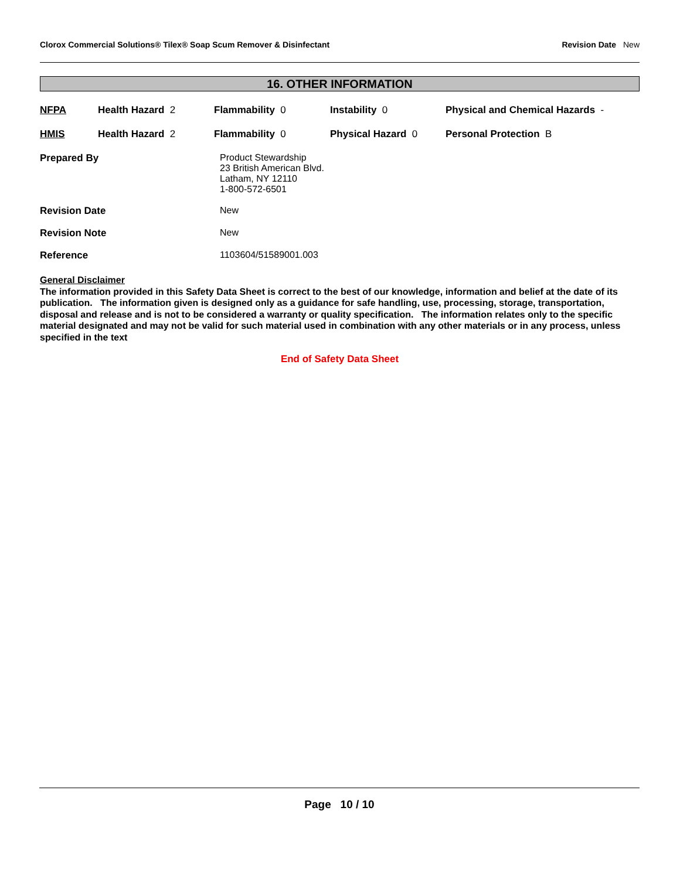Clorox Commercial Solutions® Tilex® Soap Scum Remover & Disinfectant
Revision Date New
16. OTHER INFORMATION
| NFPA | Health Hazard 2 | Flammability 0 | Instability 0 | Physical and Chemical Hazards - |
| HMIS | Health Hazard 2 | Flammability 0 | Physical Hazard 0 | Personal Protection B |
| Prepared By | Product Stewardship 23 British American Blvd. Latham, NY 12110 1-800-572-6501 |
| Revision Date | New |
| Revision Note | New |
| Reference | 1103604/51589001.003 |
General Disclaimer
The information provided in this Safety Data Sheet is correct to the best of our knowledge, information and belief at the date of its publication. The information given is designed only as a guidance for safe handling, use, processing, storage, transportation, disposal and release and is not to be considered a warranty or quality specification. The information relates only to the specific material designated and may not be valid for such material used in combination with any other materials or in any process, unless specified in the text
End of Safety Data Sheet
Page 10 / 10